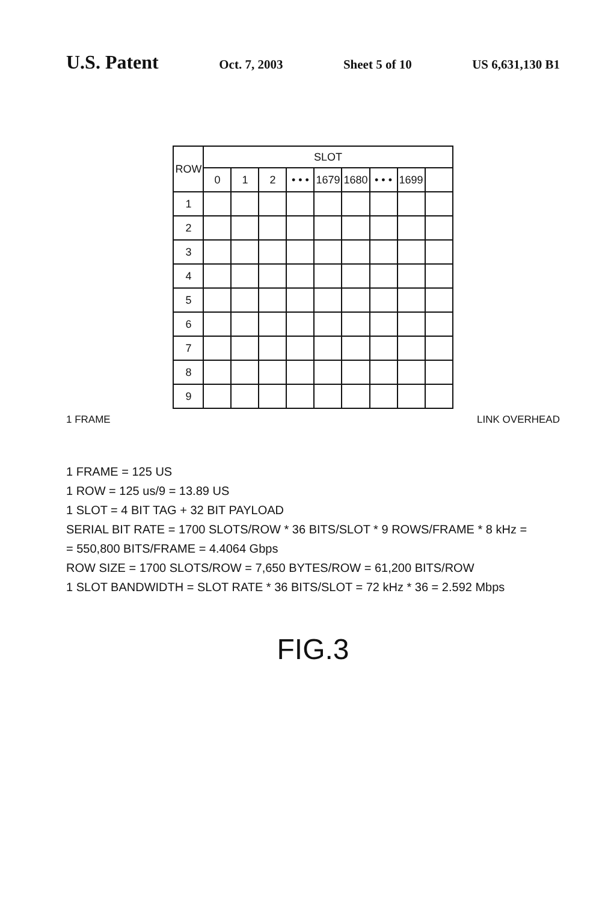U.S. Patent Oct. 7, 2003 Sheet 5 of 10 US 6,631,130 B1
| ROW | SLOT | | | | | | | | |
| --- | --- | --- | --- | --- | --- | --- | --- | --- | --- |
| | 0 | 1 | 2 | • • • | 1679 | 1680 | • • • | 1699 | |
| 1 | | | | | | | | | |
| 2 | | | | | | | | | |
| 3 | | | | | | | | | |
| 4 | | | | | | | | | |
| 5 | | | | | | | | | |
| 6 | | | | | | | | | |
| 7 | | | | | | | | | |
| 8 | | | | | | | | | |
| 9 | | | | | | | | | |
1 FRAME LINK OVERHEAD
1 FRAME = 125 US
1 ROW = 125 us/9 = 13.89 US
1 SLOT = 4 BIT TAG + 32 BIT PAYLOAD
SERIAL BIT RATE = 1700 SLOTS/ROW * 36 BITS/SLOT * 9 ROWS/FRAME * 8 kHz =
= 550,800 BITS/FRAME = 4.4064 Gbps
ROW SIZE = 1700 SLOTS/ROW = 7,650 BYTES/ROW = 61,200 BITS/ROW
1 SLOT BANDWIDTH = SLOT RATE * 36 BITS/SLOT = 72 kHz * 36 = 2.592 Mbps
FIG.3